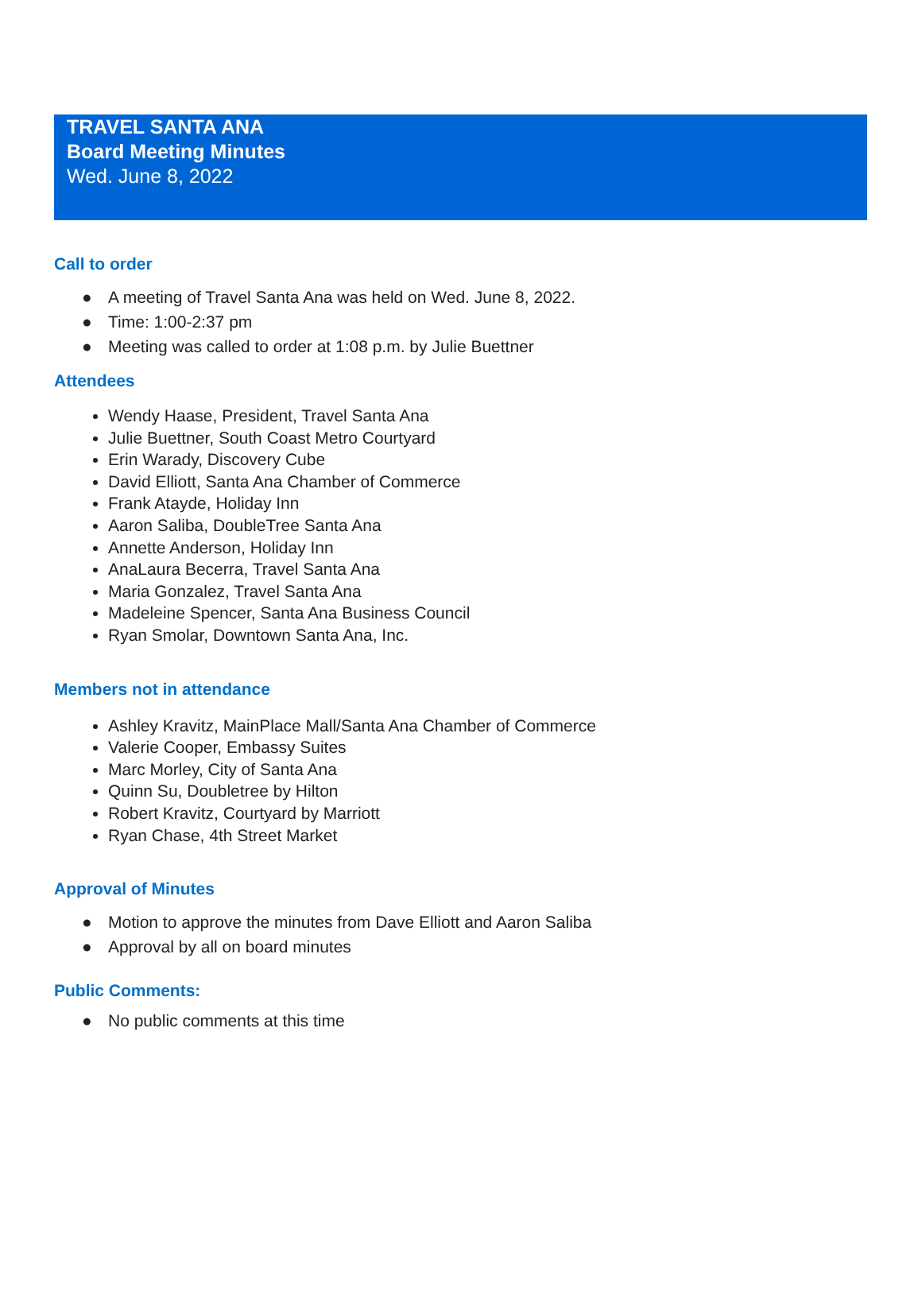TRAVEL SANTA ANA
Board Meeting Minutes
Wed. June 8, 2022
Call to order
● A meeting of Travel Santa Ana was held on Wed. June 8, 2022.
● Time: 1:00-2:37 pm
● Meeting was called to order at 1:08 p.m. by Julie Buettner
Attendees
Wendy Haase, President, Travel Santa Ana
Julie Buettner, South Coast Metro Courtyard
Erin Warady, Discovery Cube
David Elliott, Santa Ana Chamber of Commerce
Frank Atayde, Holiday Inn
Aaron Saliba, DoubleTree Santa Ana
Annette Anderson, Holiday Inn
AnaLaura Becerra, Travel Santa Ana
Maria Gonzalez, Travel Santa Ana
Madeleine Spencer, Santa Ana Business Council
Ryan Smolar, Downtown Santa Ana, Inc.
Members not in attendance
Ashley Kravitz, MainPlace Mall/Santa Ana Chamber of Commerce
Valerie Cooper, Embassy Suites
Marc Morley, City of Santa Ana
Quinn Su, Doubletree by Hilton
Robert Kravitz, Courtyard by Marriott
Ryan Chase, 4th Street Market
Approval of Minutes
● Motion to approve the minutes from Dave Elliott and Aaron Saliba
● Approval by all on board minutes
Public Comments:
● No public comments at this time